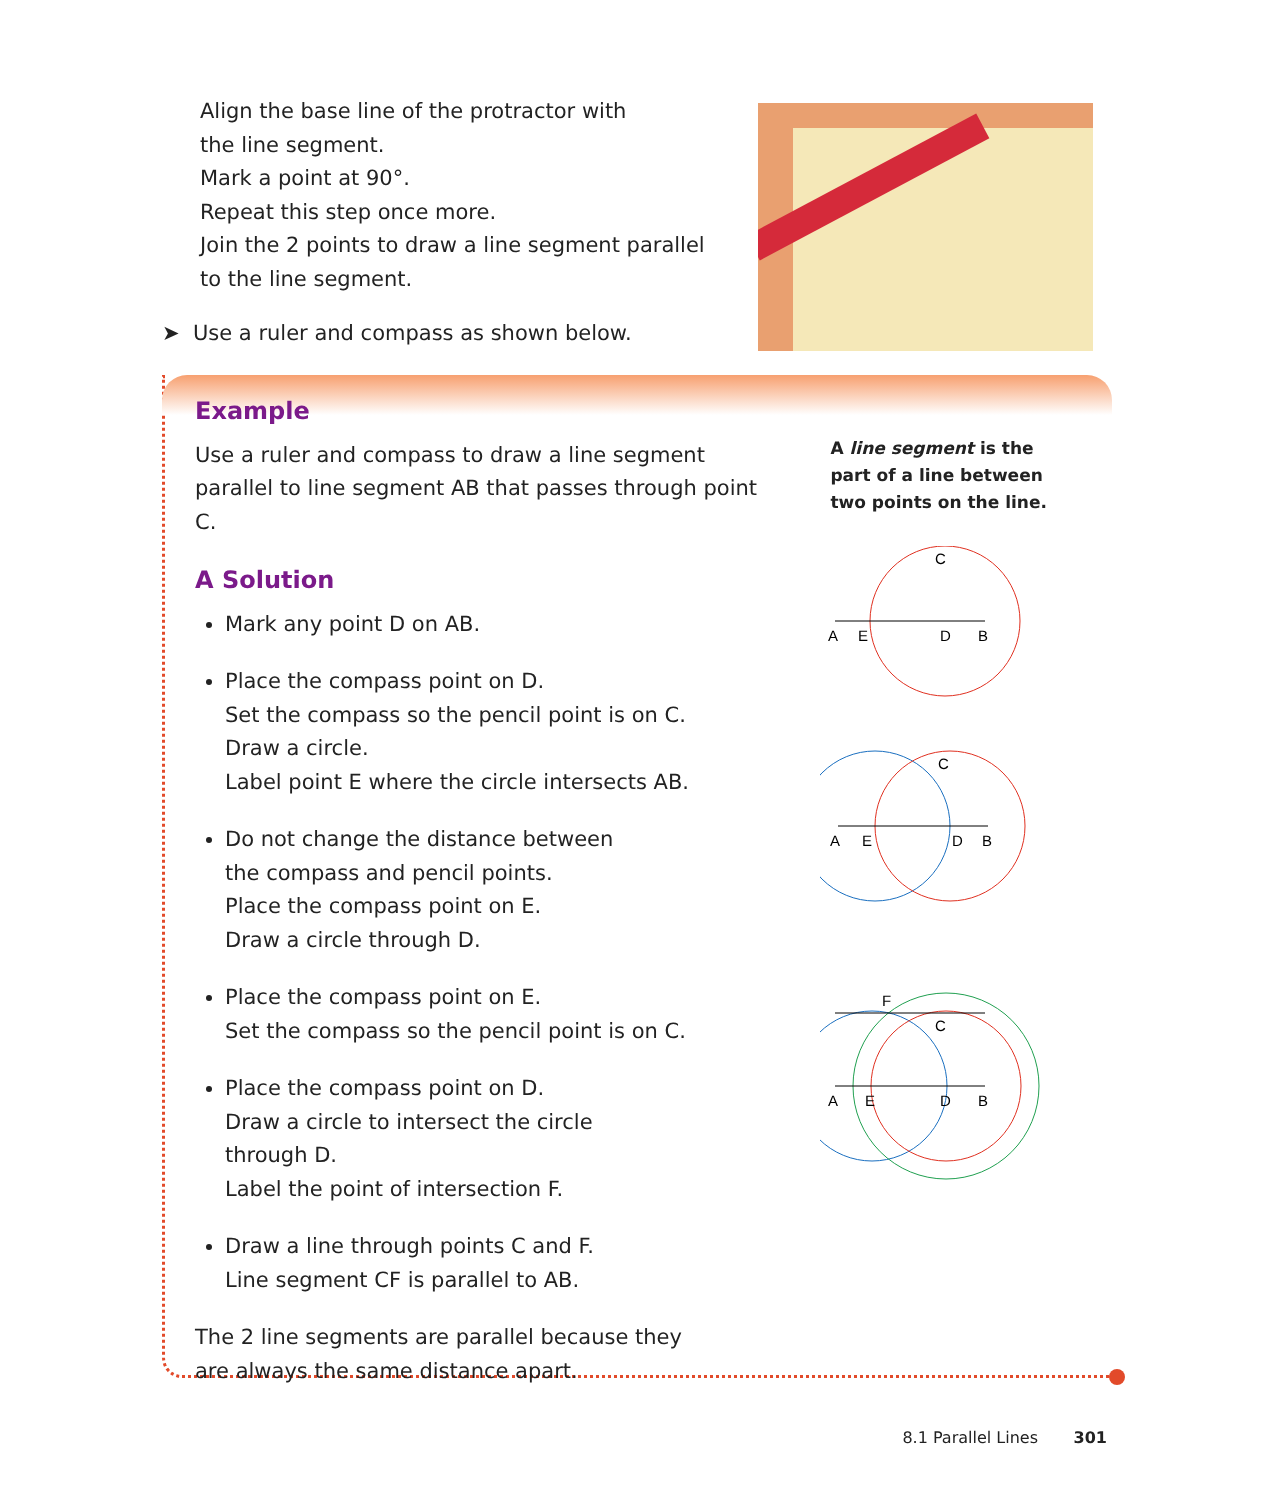Align the base line of the protractor with
the line segment.
Mark a point at 90°.
Repeat this step once more.
Join the 2 points to draw a line segment parallel
to the line segment.
➤ Use a ruler and compass as shown below.
Example
Use a ruler and compass to draw a line segment parallel to line segment AB that passes through point C.
A Solution
Mark any point D on AB.
Place the compass point on D.
Set the compass so the pencil point is on C.
Draw a circle.
Label point E where the circle intersects AB.
Do not change the distance between
the compass and pencil points.
Place the compass point on E.
Draw a circle through D.
Place the compass point on E.
Set the compass so the pencil point is on C.
Place the compass point on D.
Draw a circle to intersect the circle
through D.
Label the point of intersection F.
Draw a line through points C and F.
Line segment CF is parallel to AB.
The 2 line segments are parallel because they
are always the same distance apart.
A line segment is the
part of a line between
two points on the line.
C
A
E
D
B
C
A
E
D
B
F
C
A
E
D
B
8.1 Parallel Lines 301